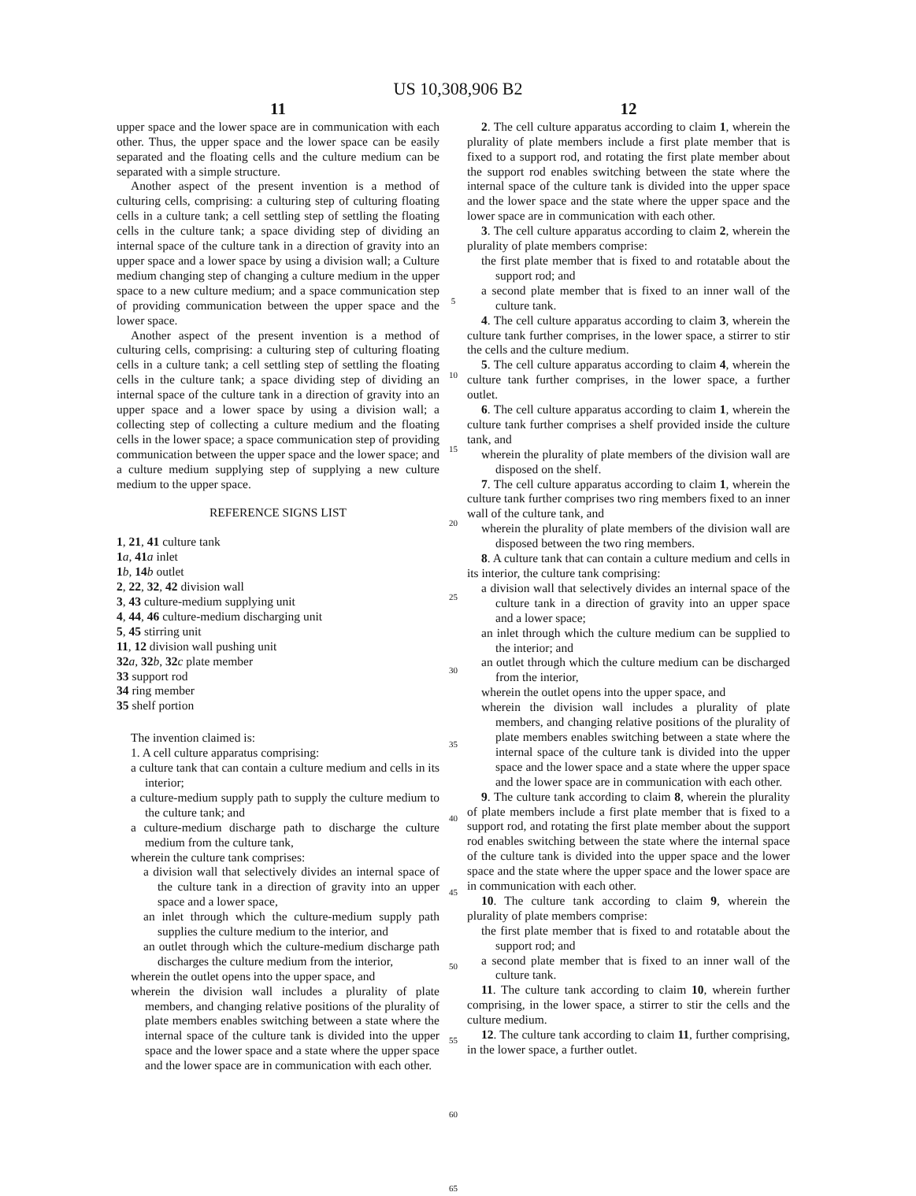US 10,308,906 B2
11
upper space and the lower space are in communication with each other. Thus, the upper space and the lower space can be easily separated and the floating cells and the culture medium can be separated with a simple structure.
Another aspect of the present invention is a method of culturing cells, comprising: a culturing step of culturing floating cells in a culture tank; a cell settling step of settling the floating cells in the culture tank; a space dividing step of dividing an internal space of the culture tank in a direction of gravity into an upper space and a lower space by using a division wall; a Culture medium changing step of changing a culture medium in the upper space to a new culture medium; and a space communication step of providing communication between the upper space and the lower space.
Another aspect of the present invention is a method of culturing cells, comprising: a culturing step of culturing floating cells in a culture tank; a cell settling step of settling the floating cells in the culture tank; a space dividing step of dividing an internal space of the culture tank in a direction of gravity into an upper space and a lower space by using a division wall; a collecting step of collecting a culture medium and the floating cells in the lower space; a space communication step of providing communication between the upper space and the lower space; and a culture medium supplying step of supplying a new culture medium to the upper space.
REFERENCE SIGNS LIST
1, 21, 41 culture tank
1 a, 41 a inlet
1 b, 14 b outlet
2, 22, 32, 42 division wall
3, 43 culture-medium supplying unit
4, 44, 46 culture-medium discharging unit
5, 45 stirring unit
11, 12 division wall pushing unit
32 a, 32 b, 32 c plate member
33 support rod
34 ring member
35 shelf portion
The invention claimed is:
1. A cell culture apparatus comprising:
a culture tank that can contain a culture medium and cells in its interior;
a culture-medium supply path to supply the culture medium to the culture tank; and
a culture-medium discharge path to discharge the culture medium from the culture tank,
wherein the culture tank comprises:
a division wall that selectively divides an internal space of the culture tank in a direction of gravity into an upper space and a lower space,
an inlet through which the culture-medium supply path supplies the culture medium to the interior, and
an outlet through which the culture-medium discharge path discharges the culture medium from the interior,
wherein the outlet opens into the upper space, and
wherein the division wall includes a plurality of plate members, and changing relative positions of the plurality of plate members enables switching between a state where the internal space of the culture tank is divided into the upper space and the lower space and a state where the upper space and the lower space are in communication with each other.
5
10
15
20
25
30
35
40
45
50
55
60
65
12
2. The cell culture apparatus according to claim 1, wherein the plurality of plate members include a first plate member that is fixed to a support rod, and rotating the first plate member about the support rod enables switching between the state where the internal space of the culture tank is divided into the upper space and the lower space and the state where the upper space and the lower space are in communication with each other.
3. The cell culture apparatus according to claim 2, wherein the plurality of plate members comprise:
the first plate member that is fixed to and rotatable about the support rod; and
a second plate member that is fixed to an inner wall of the culture tank.
4. The cell culture apparatus according to claim 3, wherein the culture tank further comprises, in the lower space, a stirrer to stir the cells and the culture medium.
5. The cell culture apparatus according to claim 4, wherein the culture tank further comprises, in the lower space, a further outlet.
6. The cell culture apparatus according to claim 1, wherein the culture tank further comprises a shelf provided inside the culture tank, and
wherein the plurality of plate members of the division wall are disposed on the shelf.
7. The cell culture apparatus according to claim 1, wherein the culture tank further comprises two ring members fixed to an inner wall of the culture tank, and
wherein the plurality of plate members of the division wall are disposed between the two ring members.
8. A culture tank that can contain a culture medium and cells in its interior, the culture tank comprising:
a division wall that selectively divides an internal space of the culture tank in a direction of gravity into an upper space and a lower space;
an inlet through which the culture medium can be supplied to the interior; and
an outlet through which the culture medium can be discharged from the interior,
wherein the outlet opens into the upper space, and
wherein the division wall includes a plurality of plate members, and changing relative positions of the plurality of plate members enables switching between a state where the internal space of the culture tank is divided into the upper space and the lower space and a state where the upper space and the lower space are in communication with each other.
9. The culture tank according to claim 8, wherein the plurality of plate members include a first plate member that is fixed to a support rod, and rotating the first plate member about the support rod enables switching between the state where the internal space of the culture tank is divided into the upper space and the lower space and the state where the upper space and the lower space are in communication with each other.
10. The culture tank according to claim 9, wherein the plurality of plate members comprise:
the first plate member that is fixed to and rotatable about the support rod; and
a second plate member that is fixed to an inner wall of the culture tank.
11. The culture tank according to claim 10, wherein further comprising, in the lower space, a stirrer to stir the cells and the culture medium.
12. The culture tank according to claim 11, further comprising, in the lower space, a further outlet.